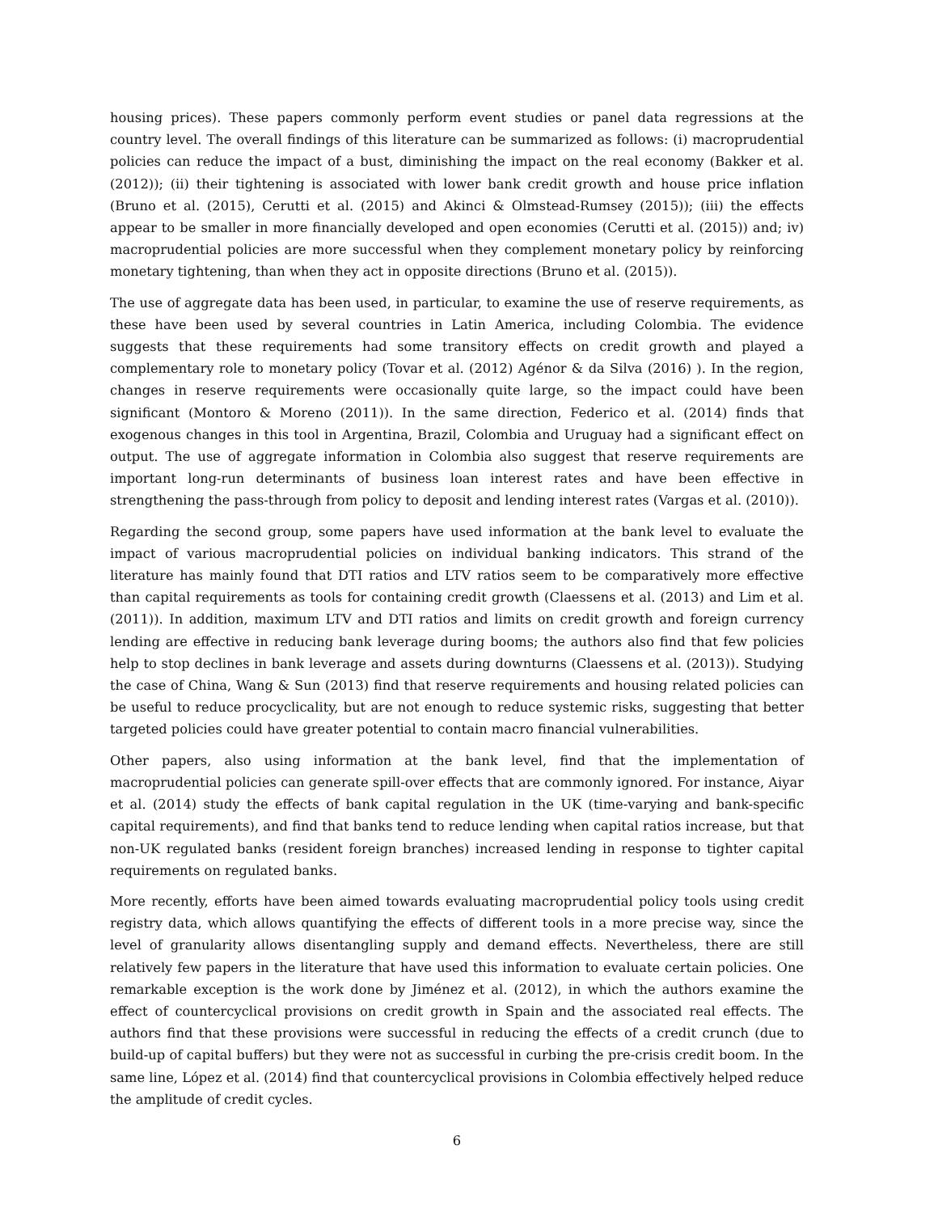housing prices). These papers commonly perform event studies or panel data regressions at the country level. The overall findings of this literature can be summarized as follows: (i) macroprudential policies can reduce the impact of a bust, diminishing the impact on the real economy (Bakker et al. (2012)); (ii) their tightening is associated with lower bank credit growth and house price inflation (Bruno et al. (2015), Cerutti et al. (2015) and Akinci & Olmstead-Rumsey (2015)); (iii) the effects appear to be smaller in more financially developed and open economies (Cerutti et al. (2015)) and; iv) macroprudential policies are more successful when they complement monetary policy by reinforcing monetary tightening, than when they act in opposite directions (Bruno et al. (2015)).
The use of aggregate data has been used, in particular, to examine the use of reserve requirements, as these have been used by several countries in Latin America, including Colombia. The evidence suggests that these requirements had some transitory effects on credit growth and played a complementary role to monetary policy (Tovar et al. (2012) Agénor & da Silva (2016) ). In the region, changes in reserve requirements were occasionally quite large, so the impact could have been significant (Montoro & Moreno (2011)). In the same direction, Federico et al. (2014) finds that exogenous changes in this tool in Argentina, Brazil, Colombia and Uruguay had a significant effect on output. The use of aggregate information in Colombia also suggest that reserve requirements are important long-run determinants of business loan interest rates and have been effective in strengthening the pass-through from policy to deposit and lending interest rates (Vargas et al. (2010)).
Regarding the second group, some papers have used information at the bank level to evaluate the impact of various macroprudential policies on individual banking indicators. This strand of the literature has mainly found that DTI ratios and LTV ratios seem to be comparatively more effective than capital requirements as tools for containing credit growth (Claessens et al. (2013) and Lim et al. (2011)). In addition, maximum LTV and DTI ratios and limits on credit growth and foreign currency lending are effective in reducing bank leverage during booms; the authors also find that few policies help to stop declines in bank leverage and assets during downturns (Claessens et al. (2013)). Studying the case of China, Wang & Sun (2013) find that reserve requirements and housing related policies can be useful to reduce procyclicality, but are not enough to reduce systemic risks, suggesting that better targeted policies could have greater potential to contain macro financial vulnerabilities.
Other papers, also using information at the bank level, find that the implementation of macroprudential policies can generate spill-over effects that are commonly ignored. For instance, Aiyar et al. (2014) study the effects of bank capital regulation in the UK (time-varying and bank-specific capital requirements), and find that banks tend to reduce lending when capital ratios increase, but that non-UK regulated banks (resident foreign branches) increased lending in response to tighter capital requirements on regulated banks.
More recently, efforts have been aimed towards evaluating macroprudential policy tools using credit registry data, which allows quantifying the effects of different tools in a more precise way, since the level of granularity allows disentangling supply and demand effects. Nevertheless, there are still relatively few papers in the literature that have used this information to evaluate certain policies. One remarkable exception is the work done by Jiménez et al. (2012), in which the authors examine the effect of countercyclical provisions on credit growth in Spain and the associated real effects. The authors find that these provisions were successful in reducing the effects of a credit crunch (due to build-up of capital buffers) but they were not as successful in curbing the pre-crisis credit boom. In the same line, López et al. (2014) find that countercyclical provisions in Colombia effectively helped reduce the amplitude of credit cycles.
6